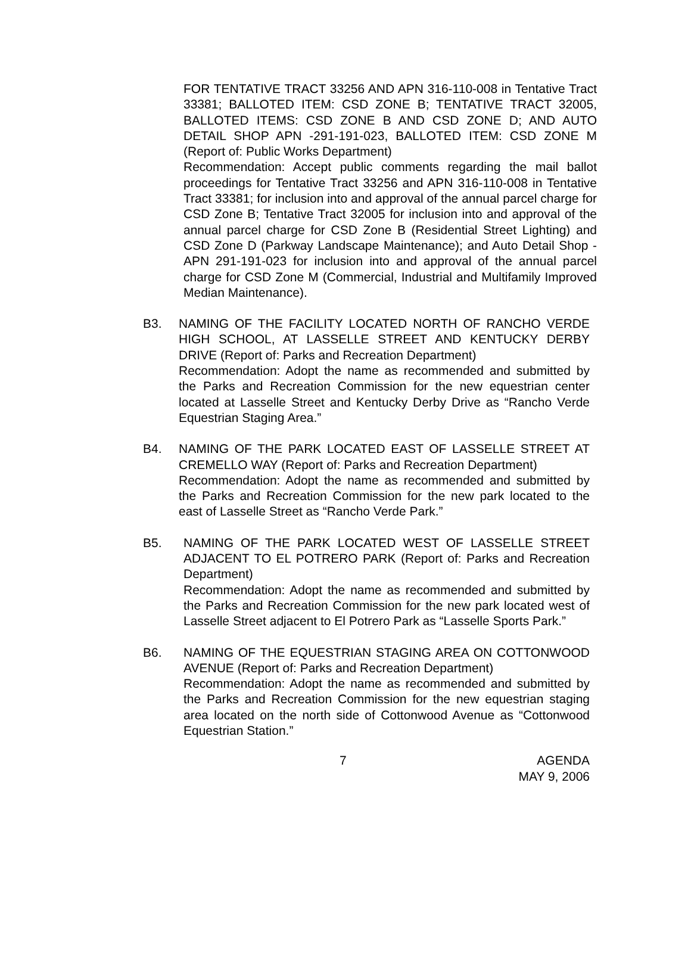FOR TENTATIVE TRACT 33256 AND APN 316-110-008 in Tentative Tract 33381; BALLOTED ITEM: CSD ZONE B; TENTATIVE TRACT 32005, BALLOTED ITEMS: CSD ZONE B AND CSD ZONE D; AND AUTO DETAIL SHOP APN -291-191-023, BALLOTED ITEM: CSD ZONE M (Report of: Public Works Department)
Recommendation: Accept public comments regarding the mail ballot proceedings for Tentative Tract 33256 and APN 316-110-008 in Tentative Tract 33381; for inclusion into and approval of the annual parcel charge for CSD Zone B; Tentative Tract 32005 for inclusion into and approval of the annual parcel charge for CSD Zone B (Residential Street Lighting) and CSD Zone D (Parkway Landscape Maintenance); and Auto Detail Shop - APN 291-191-023 for inclusion into and approval of the annual parcel charge for CSD Zone M (Commercial, Industrial and Multifamily Improved Median Maintenance).
B3. NAMING OF THE FACILITY LOCATED NORTH OF RANCHO VERDE HIGH SCHOOL, AT LASSELLE STREET AND KENTUCKY DERBY DRIVE (Report of: Parks and Recreation Department)
Recommendation: Adopt the name as recommended and submitted by the Parks and Recreation Commission for the new equestrian center located at Lasselle Street and Kentucky Derby Drive as “Rancho Verde Equestrian Staging Area.”
B4. NAMING OF THE PARK LOCATED EAST OF LASSELLE STREET AT CREMELLO WAY (Report of: Parks and Recreation Department)
Recommendation: Adopt the name as recommended and submitted by the Parks and Recreation Commission for the new park located to the east of Lasselle Street as “Rancho Verde Park.”
B5. NAMING OF THE PARK LOCATED WEST OF LASSELLE STREET ADJACENT TO EL POTRERO PARK (Report of: Parks and Recreation Department)
Recommendation: Adopt the name as recommended and submitted by the Parks and Recreation Commission for the new park located west of Lasselle Street adjacent to El Potrero Park as “Lasselle Sports Park.”
B6. NAMING OF THE EQUESTRIAN STAGING AREA ON COTTONWOOD AVENUE (Report of: Parks and Recreation Department)
Recommendation: Adopt the name as recommended and submitted by the Parks and Recreation Commission for the new equestrian staging area located on the north side of Cottonwood Avenue as “Cottonwood Equestrian Station.”
7 AGENDA
MAY 9, 2006